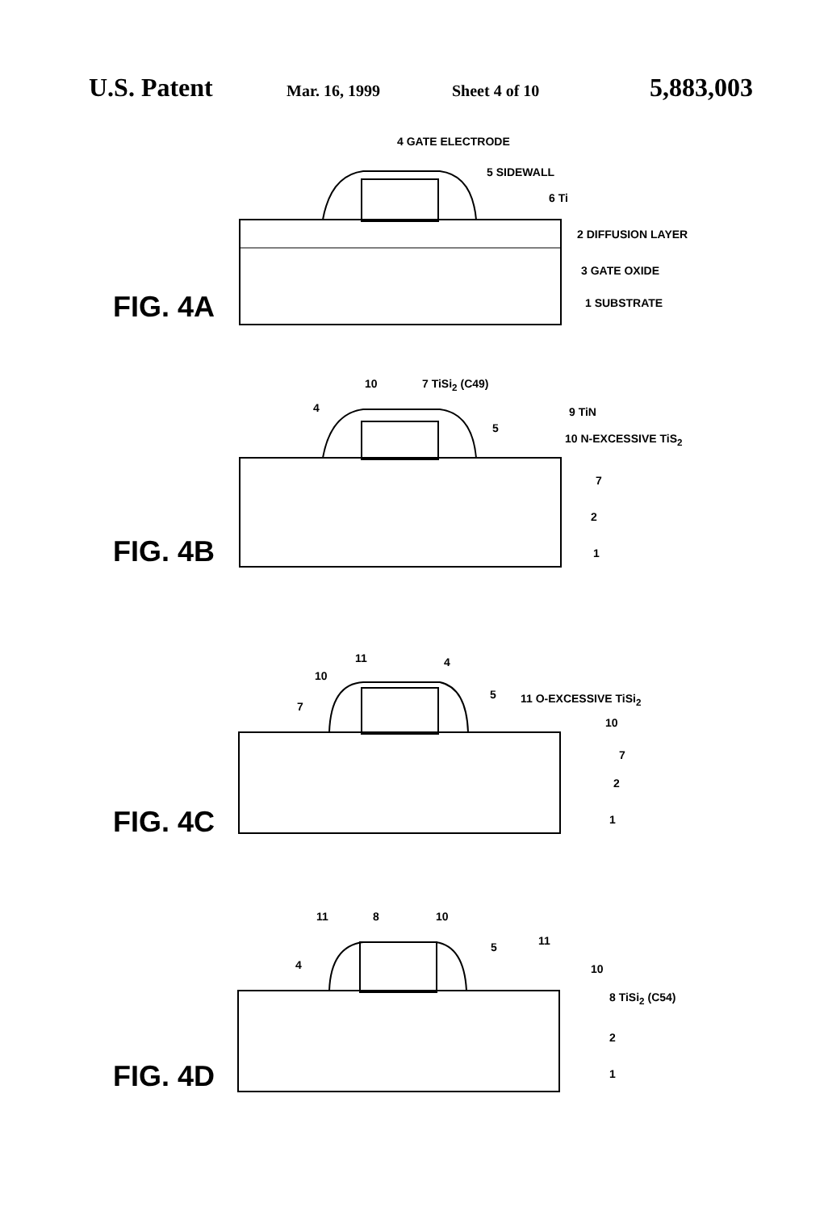U.S. Patent
Mar. 16, 1999 Sheet 4 of 10
5,883,003
4 GATE ELECTRODE
5 SIDEWALL
6 Ti
2 DIFFUSION LAYER
3 GATE OXIDE
1 SUBSTRATE
FIG. 4A
10 7 TiSi<sub>2</sub> (C49)
4 9 TiN
5
10 N-EXCESSIVE TiS<sub>2</sub>
7
2
1
FIG. 4B
11
10
4
7
5 11 O-EXCESSIVE TiSi<sub>2</sub>
10
7
2
1
FIG. 4C
11 8 10
5 11
4 10
8 TiSi<sub>2</sub> (C54)
2
1
FIG. 4D